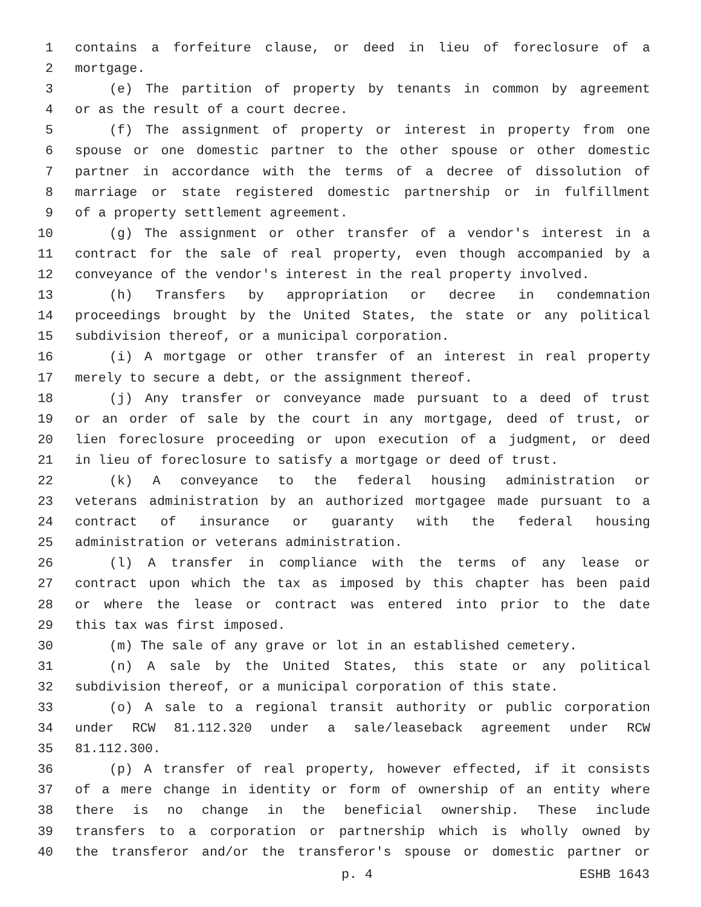1 contains a forfeiture clause, or deed in lieu of foreclosure of a
2 mortgage.
3 (e) The partition of property by tenants in common by agreement
4 or as the result of a court decree.
5 (f) The assignment of property or interest in property from one
6 spouse or one domestic partner to the other spouse or other domestic
7 partner in accordance with the terms of a decree of dissolution of
8 marriage or state registered domestic partnership or in fulfillment
9 of a property settlement agreement.
10 (g) The assignment or other transfer of a vendor's interest in a
11 contract for the sale of real property, even though accompanied by a
12 conveyance of the vendor's interest in the real property involved.
13 (h) Transfers by appropriation or decree in condemnation
14 proceedings brought by the United States, the state or any political
15 subdivision thereof, or a municipal corporation.
16 (i) A mortgage or other transfer of an interest in real property
17 merely to secure a debt, or the assignment thereof.
18 (j) Any transfer or conveyance made pursuant to a deed of trust
19 or an order of sale by the court in any mortgage, deed of trust, or
20 lien foreclosure proceeding or upon execution of a judgment, or deed
21 in lieu of foreclosure to satisfy a mortgage or deed of trust.
22 (k) A conveyance to the federal housing administration or
23 veterans administration by an authorized mortgagee made pursuant to a
24 contract of insurance or guaranty with the federal housing
25 administration or veterans administration.
26 (l) A transfer in compliance with the terms of any lease or
27 contract upon which the tax as imposed by this chapter has been paid
28 or where the lease or contract was entered into prior to the date
29 this tax was first imposed.
30 (m) The sale of any grave or lot in an established cemetery.
31 (n) A sale by the United States, this state or any political
32 subdivision thereof, or a municipal corporation of this state.
33 (o) A sale to a regional transit authority or public corporation
34 under RCW 81.112.320 under a sale/leaseback agreement under RCW
35 81.112.300.
36 (p) A transfer of real property, however effected, if it consists
37 of a mere change in identity or form of ownership of an entity where
38 there is no change in the beneficial ownership. These include
39 transfers to a corporation or partnership which is wholly owned by
40 the transferor and/or the transferor's spouse or domestic partner or
p. 4 ESHB 1643